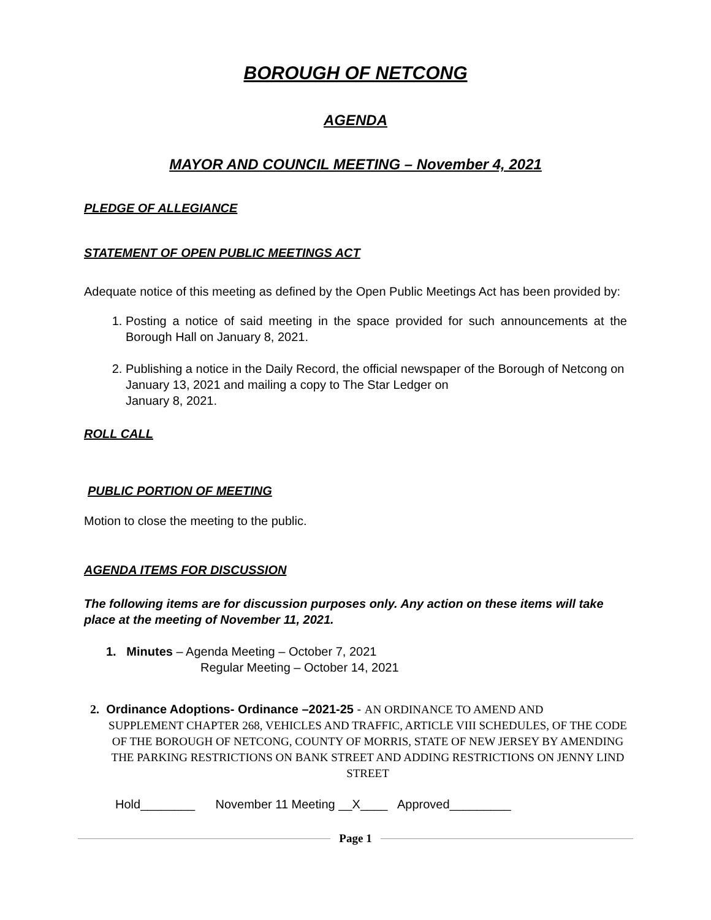BOROUGH OF NETCONG
AGENDA
MAYOR AND COUNCIL MEETING – November 4, 2021
PLEDGE OF ALLEGIANCE
STATEMENT OF OPEN PUBLIC MEETINGS ACT
Adequate notice of this meeting as defined by the Open Public Meetings Act has been provided by:
1. Posting a notice of said meeting in the space provided for such announcements at the Borough Hall on January 8, 2021.
2. Publishing a notice in the Daily Record, the official newspaper of the Borough of Netcong on January 13, 2021 and mailing a copy to The Star Ledger on
January 8, 2021.
ROLL CALL
PUBLIC PORTION OF MEETING
Motion to close the meeting to the public.
AGENDA ITEMS FOR DISCUSSION
The following items are for discussion purposes only. Any action on these items will take place at the meeting of November 11, 2021.
1. Minutes – Agenda Meeting – October 7, 2021
Regular Meeting – October 14, 2021
2. Ordinance Adoptions- Ordinance –2021-25 - AN ORDINANCE TO AMEND AND
SUPPLEMENT CHAPTER 268, VEHICLES AND TRAFFIC, ARTICLE VIII SCHEDULES, OF THE CODE OF THE BOROUGH OF NETCONG, COUNTY OF MORRIS, STATE OF NEW JERSEY BY AMENDING THE PARKING RESTRICTIONS ON BANK STREET AND ADDING RESTRICTIONS ON JENNY LIND STREET
Hold________ November 11 Meeting __X____ Approved_________
Page 1